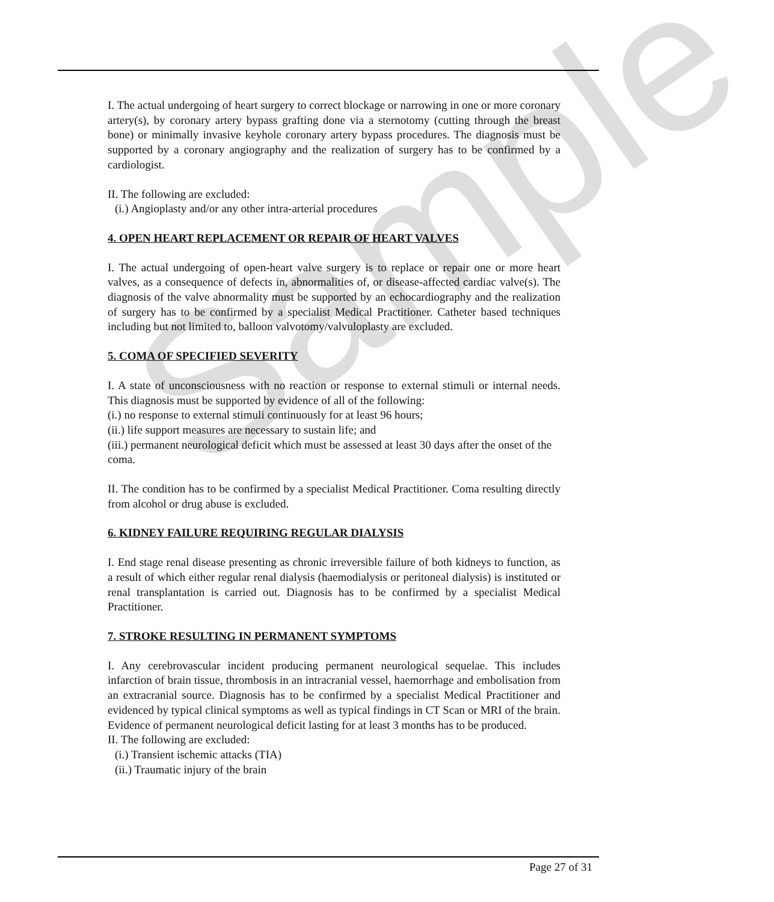Sample
I. The actual undergoing of heart surgery to correct blockage or narrowing in one or more coronary artery(s), by coronary artery bypass grafting done via a sternotomy (cutting through the breast bone) or minimally invasive keyhole coronary artery bypass procedures. The diagnosis must be supported by a coronary angiography and the realization of surgery has to be confirmed by a cardiologist.
II. The following are excluded:
(i.) Angioplasty and/or any other intra-arterial procedures
4. OPEN HEART REPLACEMENT OR REPAIR OF HEART VALVES
I. The actual undergoing of open-heart valve surgery is to replace or repair one or more heart valves, as a consequence of defects in, abnormalities of, or disease-affected cardiac valve(s). The diagnosis of the valve abnormality must be supported by an echocardiography and the realization of surgery has to be confirmed by a specialist Medical Practitioner. Catheter based techniques including but not limited to, balloon valvotomy/valvuloplasty are excluded.
5. COMA OF SPECIFIED SEVERITY
I. A state of unconsciousness with no reaction or response to external stimuli or internal needs. This diagnosis must be supported by evidence of all of the following:
(i.) no response to external stimuli continuously for at least 96 hours;
(ii.) life support measures are necessary to sustain life; and
(iii.) permanent neurological deficit which must be assessed at least 30 days after the onset of the coma.
II. The condition has to be confirmed by a specialist Medical Practitioner. Coma resulting directly from alcohol or drug abuse is excluded.
6. KIDNEY FAILURE REQUIRING REGULAR DIALYSIS
I. End stage renal disease presenting as chronic irreversible failure of both kidneys to function, as a result of which either regular renal dialysis (haemodialysis or peritoneal dialysis) is instituted or renal transplantation is carried out. Diagnosis has to be confirmed by a specialist Medical Practitioner.
7. STROKE RESULTING IN PERMANENT SYMPTOMS
I. Any cerebrovascular incident producing permanent neurological sequelae. This includes infarction of brain tissue, thrombosis in an intracranial vessel, haemorrhage and embolisation from an extracranial source. Diagnosis has to be confirmed by a specialist Medical Practitioner and evidenced by typical clinical symptoms as well as typical findings in CT Scan or MRI of the brain. Evidence of permanent neurological deficit lasting for at least 3 months has to be produced.
II. The following are excluded:
(i.) Transient ischemic attacks (TIA)
(ii.) Traumatic injury of the brain
Page 27 of 31